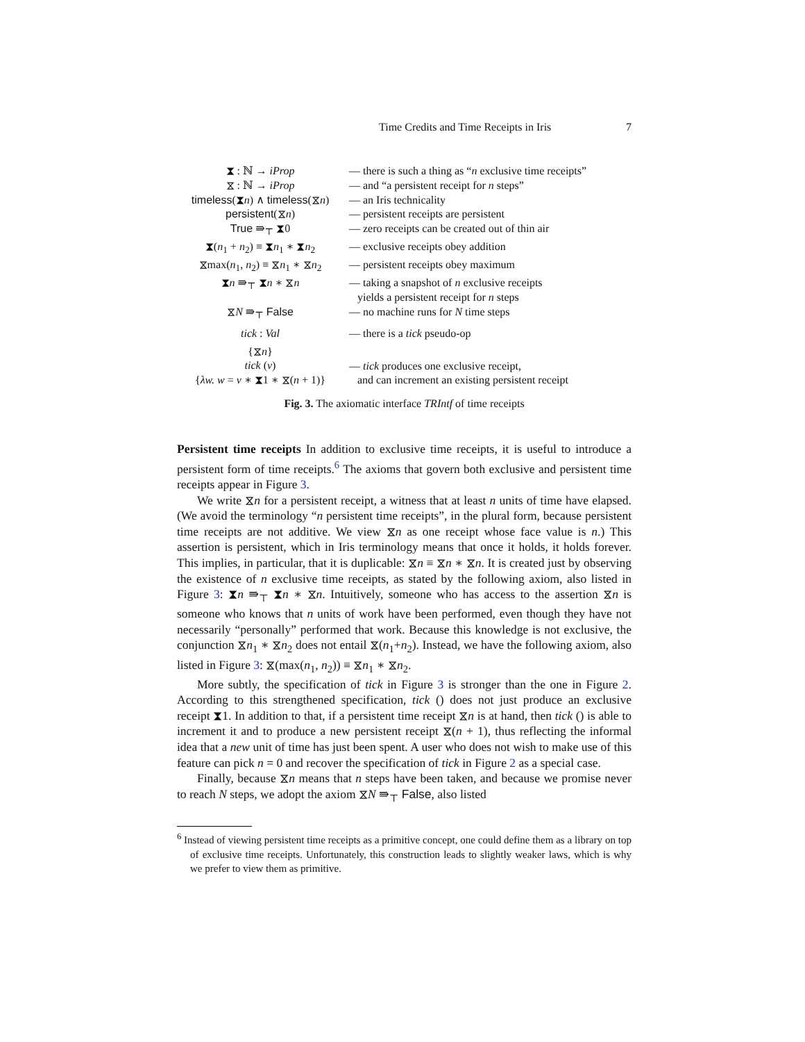Time Credits and Time Receipts in Iris 7
| ⧗ : ℕ → iProp | — there is such a thing as “ n exclusive time receipts” |
| ⧖ : ℕ → iProp | — and “a persistent receipt for n steps” |
| timeless (⧗ n ) ∧ timeless (⧖ n ) | — an Iris technicality |
| persistent (⧖ n ) | — persistent receipts are persistent |
| True ⇛<sub>⊤</sub> ⧗0 | — zero receipts can be created out of thin air |
| ⧗( n<sub>1</sub> + n<sub>2</sub>) ≡ ⧗ n<sub>1</sub> ∗ ⧗ n<sub>2</sub> | — exclusive receipts obey addition |
| ⧖max( n<sub>1</sub>, n<sub>2</sub>) ≡ ⧖ n<sub>1</sub> ∗ ⧖ n<sub>2</sub> | — persistent receipts obey maximum |
| ⧗ n ⇛<sub>⊤</sub> ⧗ n ∗ ⧖ n | — taking a snapshot of n exclusive receipts yields a persistent receipt for n steps |
| ⧖ N ⇛<sub>⊤</sub> False | — no machine runs for N time steps |
| tick : Val | — there is a tick pseudo-op |
| {⧖ n } tick ( v ) { λw. w = v ∗ ⧗1 ∗ ⧖( n + 1)} | — tick produces one exclusive receipt, and can increment an existing persistent receipt |
Fig. 3. The axiomatic interface TRIntf of time receipts
Persistent time receipts In addition to exclusive time receipts, it is useful to introduce a persistent form of time receipts.<sup>6</sup> The axioms that govern both exclusive and persistent time receipts appear in Figure 3.
We write ⧖n for a persistent receipt, a witness that at least n units of time have elapsed. (We avoid the terminology “n persistent time receipts”, in the plural form, because persistent time receipts are not additive. We view ⧖n as one receipt whose face value is n.) This assertion is persistent, which in Iris terminology means that once it holds, it holds forever. This implies, in particular, that it is duplicable: ⧖n ≡ ⧖n ∗ ⧖n. It is created just by observing the existence of n exclusive time receipts, as stated by the following axiom, also listed in Figure 3: ⧗n ⇛<sub>⊤</sub> ⧗n ∗ ⧖n. Intuitively, someone who has access to the assertion ⧖n is someone who knows that n units of work have been performed, even though they have not necessarily “personally” performed that work. Because this knowledge is not exclusive, the conjunction ⧖n<sub>1</sub> ∗ ⧖n<sub>2</sub> does not entail ⧖(n<sub>1</sub>+n<sub>2</sub>). Instead, we have the following axiom, also listed in Figure 3: ⧖(max(n<sub>1</sub>, n<sub>2</sub>)) ≡ ⧖n<sub>1</sub> ∗ ⧖n<sub>2</sub>.
More subtly, the specification of tick in Figure 3 is stronger than the one in Figure 2. According to this strengthened specification, tick () does not just produce an exclusive receipt ⧗1. In addition to that, if a persistent time receipt ⧖n is at hand, then tick () is able to increment it and to produce a new persistent receipt ⧖(n + 1), thus reflecting the informal idea that a new unit of time has just been spent. A user who does not wish to make use of this feature can pick n = 0 and recover the specification of tick in Figure 2 as a special case.
Finally, because ⧖n means that n steps have been taken, and because we promise never to reach N steps, we adopt the axiom ⧖N ⇛<sub>⊤</sub> False, also listed
<sup>6</sup> Instead of viewing persistent time receipts as a primitive concept, one could define them as a library on top of exclusive time receipts. Unfortunately, this construction leads to slightly weaker laws, which is why we prefer to view them as primitive.